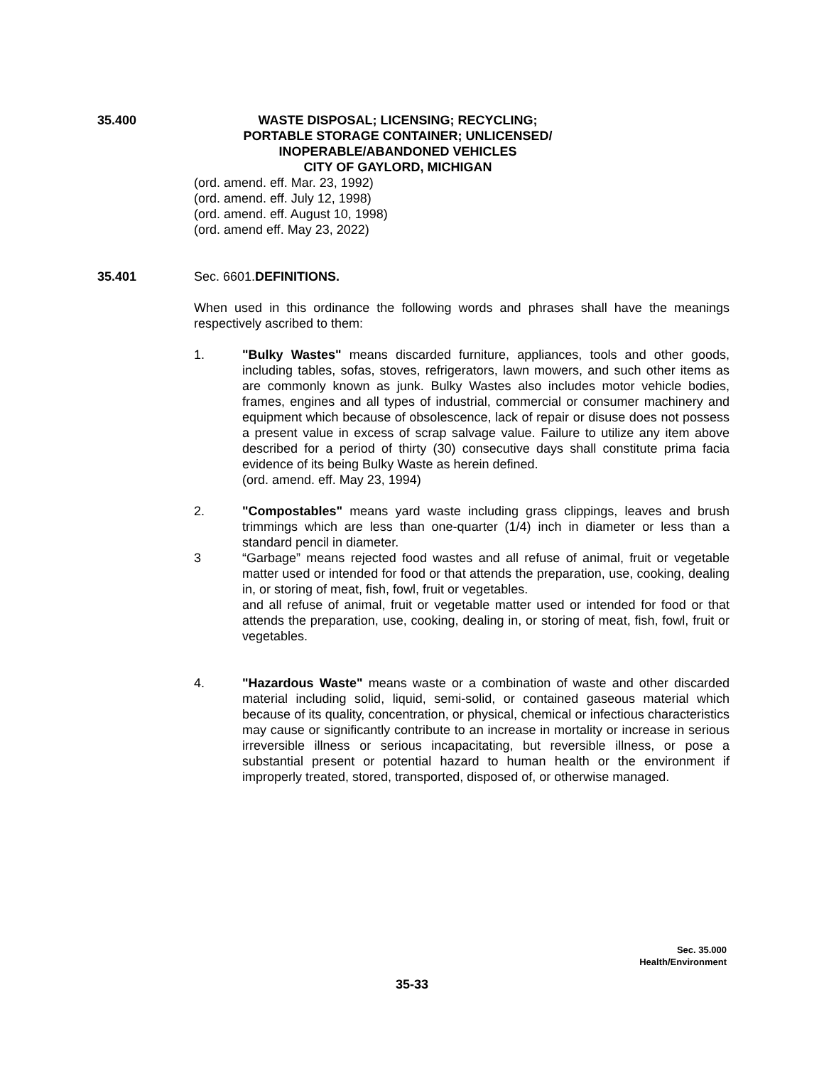35.400 WASTE DISPOSAL; LICENSING; RECYCLING;
PORTABLE STORAGE CONTAINER; UNLICENSED/
INOPERABLE/ABANDONED VEHICLES
CITY OF GAYLORD, MICHIGAN
(ord. amend. eff. Mar. 23, 1992)
(ord. amend. eff. July 12, 1998)
(ord. amend. eff. August 10, 1998)
(ord. amend eff. May 23, 2022)
35.401 Sec. 6601.DEFINITIONS.
When used in this ordinance the following words and phrases shall have the meanings respectively ascribed to them:
1. "Bulky Wastes" means discarded furniture, appliances, tools and other goods, including tables, sofas, stoves, refrigerators, lawn mowers, and such other items as are commonly known as junk. Bulky Wastes also includes motor vehicle bodies, frames, engines and all types of industrial, commercial or consumer machinery and equipment which because of obsolescence, lack of repair or disuse does not possess a present value in excess of scrap salvage value. Failure to utilize any item above described for a period of thirty (30) consecutive days shall constitute prima facia evidence of its being Bulky Waste as herein defined.
(ord. amend. eff. May 23, 1994)
2. "Compostables" means yard waste including grass clippings, leaves and brush trimmings which are less than one-quarter (1/4) inch in diameter or less than a standard pencil in diameter.
3 “Garbage” means rejected food wastes and all refuse of animal, fruit or vegetable matter used or intended for food or that attends the preparation, use, cooking, dealing in, or storing of meat, fish, fowl, fruit or vegetables.
and all refuse of animal, fruit or vegetable matter used or intended for food or that attends the preparation, use, cooking, dealing in, or storing of meat, fish, fowl, fruit or vegetables.
4. "Hazardous Waste" means waste or a combination of waste and other discarded material including solid, liquid, semi-solid, or contained gaseous material which because of its quality, concentration, or physical, chemical or infectious characteristics may cause or significantly contribute to an increase in mortality or increase in serious irreversible illness or serious incapacitating, but reversible illness, or pose a substantial present or potential hazard to human health or the environment if improperly treated, stored, transported, disposed of, or otherwise managed.
Sec. 35.000
Health/Environment
35-33